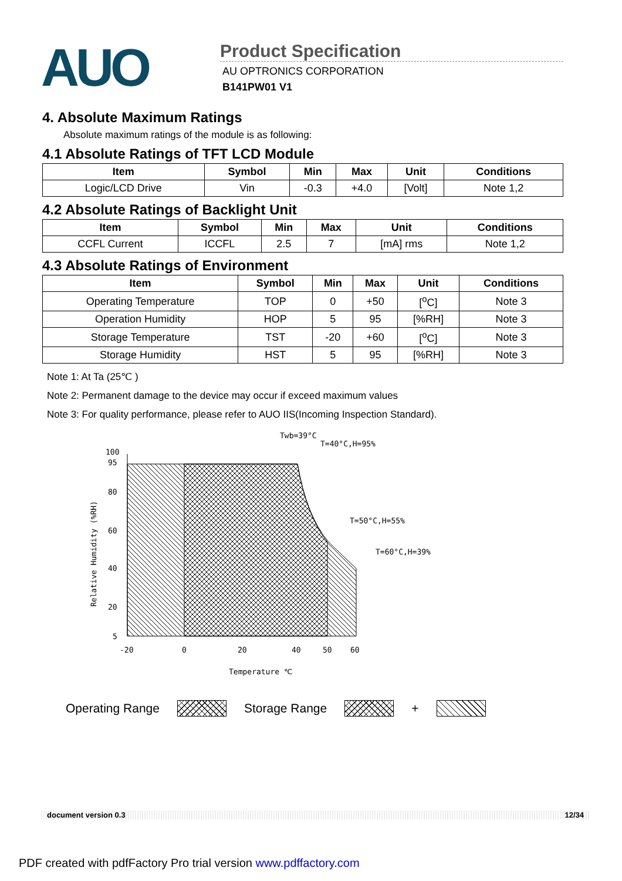AUO
Product Specification
AU OPTRONICS CORPORATION
B141PW01 V1
4. Absolute Maximum Ratings
Absolute maximum ratings of the module is as following:
4.1 Absolute Ratings of TFT LCD Module
| Item | Symbol | Min | Max | Unit | Conditions |
| --- | --- | --- | --- | --- | --- |
| Logic/LCD Drive | Vin | -0.3 | +4.0 | [Volt] | Note 1,2 |
4.2 Absolute Ratings of Backlight Unit
| Item | Symbol | Min | Max | Unit | Conditions |
| --- | --- | --- | --- | --- | --- |
| CCFL Current | ICCFL | 2.5 | 7 | [mA] rms | Note 1,2 |
4.3 Absolute Ratings of Environment
| Item | Symbol | Min | Max | Unit | Conditions |
| --- | --- | --- | --- | --- | --- |
| Operating Temperature | TOP | 0 | +50 | [<sup>o</sup>C] | Note 3 |
| Operation Humidity | HOP | 5 | 95 | [%RH] | Note 3 |
| Storage Temperature | TST | -20 | +60 | [<sup>o</sup>C] | Note 3 |
| Storage Humidity | HST | 5 | 95 | [%RH] | Note 3 |
Note 1: At Ta (25℃ )
Note 2: Permanent damage to the device may occur if exceed maximum values
Note 3: For quality performance, please refer to AUO IIS(Incoming Inspection Standard).
100
95
80
60
40
20
5
-20
0
20
40
50
60
Temperature ℃
Relative Humidity (%RH)
Twb=39°C
T=40°C,H=95%
T=50°C,H=55%
T=60°C,H=39%
Operating Range Storage Range +
document version 0.3 12/34
PDF created with pdfFactory Pro trial version www.pdffactory.com